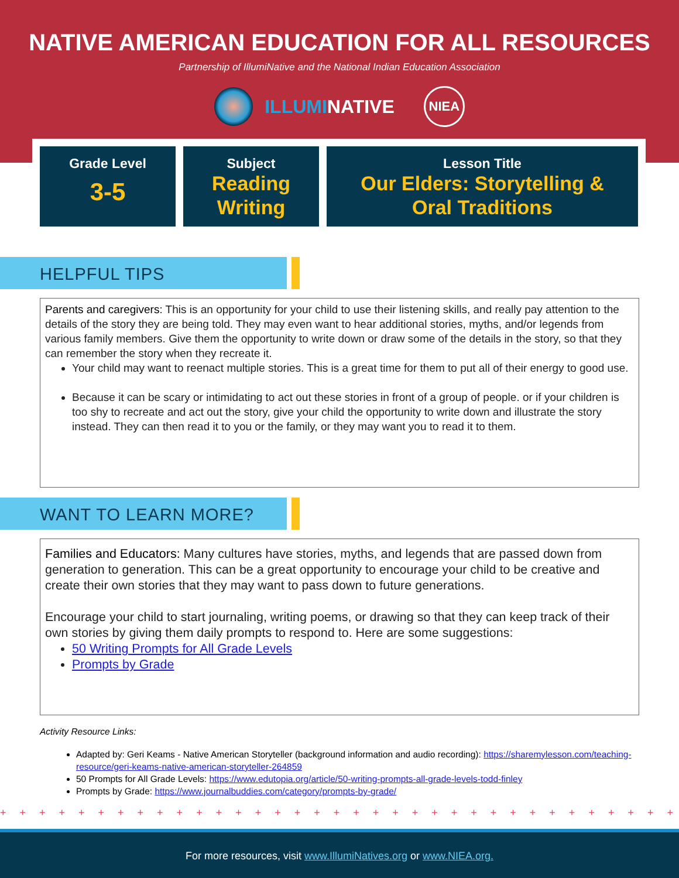NATIVE AMERICAN EDUCATION FOR ALL RESOURCES
Partnership of IllumiNative and the National Indian Education Association
ILLUMINATIVE
NIEA
Grade Level
3-5
Subject
Reading
Writing
Lesson Title
Our Elders: Storytelling &
Oral Traditions
HELPFUL TIPS
Parents and caregivers: This is an opportunity for your child to use their listening skills, and really pay attention to the details of the story they are being told. They may even want to hear additional stories, myths, and/or legends from various family members. Give them the opportunity to write down or draw some of the details in the story, so that they can remember the story when they recreate it.
Your child may want to reenact multiple stories. This is a great time for them to put all of their energy to good use.
Because it can be scary or intimidating to act out these stories in front of a group of people. or if your children is too shy to recreate and act out the story, give your child the opportunity to write down and illustrate the story instead. They can then read it to you or the family, or they may want you to read it to them.
WANT TO LEARN MORE?
Families and Educators: Many cultures have stories, myths, and legends that are passed down from generation to generation. This can be a great opportunity to encourage your child to be creative and create their own stories that they may want to pass down to future generations.
Encourage your child to start journaling, writing poems, or drawing so that they can keep track of their own stories by giving them daily prompts to respond to. Here are some suggestions:
50 Writing Prompts for All Grade Levels
Prompts by Grade
Activity Resource Links:
Adapted by: Geri Keams - Native American Storyteller (background information and audio recording): https://sharemylesson.com/teaching-resource/geri-keams-native-american-storyteller-264859
50 Prompts for All Grade Levels: https://www.edutopia.org/article/50-writing-prompts-all-grade-levels-todd-finley
Prompts by Grade: https://www.journalbuddies.com/category/prompts-by-grade/
+ + + + + + + + + + + + + + + + + + + + + + + + + + + + + + + + + + + + + + + + + + + + + + + + + + + + + + + + + + + +
For more resources, visit www.IllumiNatives.org or www.NIEA.org.